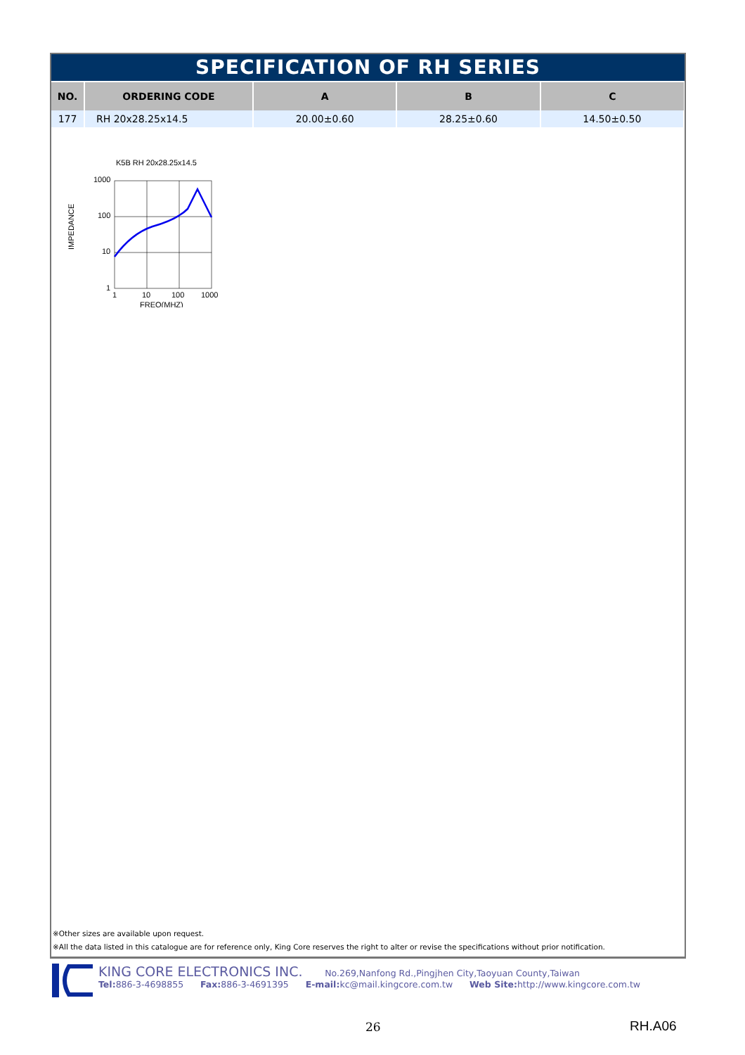SPECIFICATION OF RH SERIES
| NO. | ORDERING CODE | A | B | C |
| --- | --- | --- | --- | --- |
| 177 | RH 20x28.25x14.5 | 20.00±0.60 | 28.25±0.60 | 14.50±0.50 |
IMPEDANCE
K5B RH 20x28.25x14.5
1000
100
10
1
1
10
100
1000
FREQ(MHZ)
※Other sizes are available upon request.
※All the data listed in this catalogue are for reference only, King Core reserves the right to alter or revise the specifications without prior notification.
KING CORE ELECTRONICS INC. No.269,Nanfong Rd.,Pingjhen City,Taoyuan County,Taiwan
Tel: 886-3-4698855 Fax: 886-3-4691395 E-mail: kc@mail.kingcore.com.tw Web Site: http://www.kingcore.com.tw
26 RH.A06